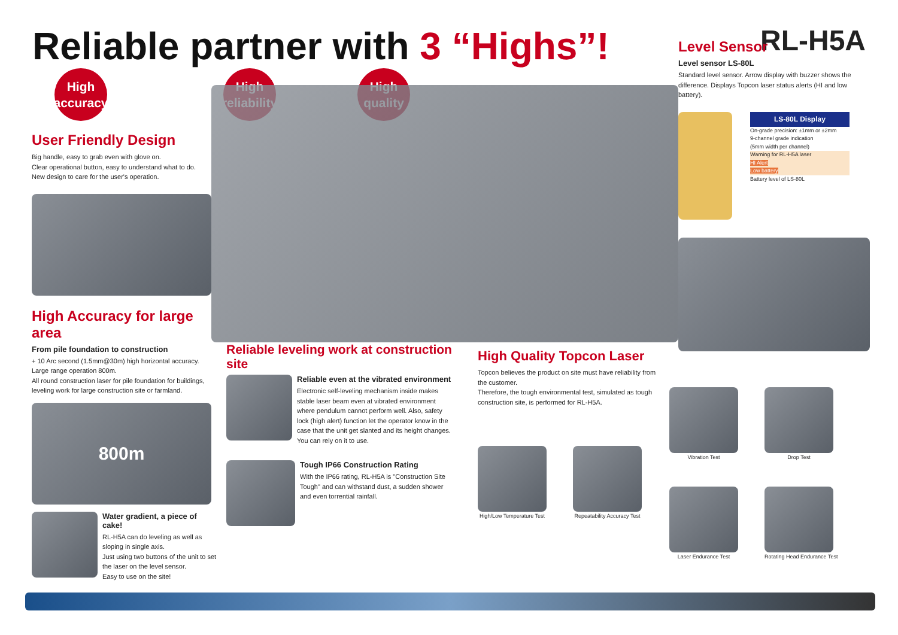Reliable partner with 3 “Highs”!
RL-H5A
High
accuracy
User Friendly Design
Big handle, easy to grab even with glove on.
Clear operational button, easy to understand what to do.
New design to care for the user's operation.
High Accuracy for large area
From pile foundation to construction
+ 10 Arc second (1.5mm@30m) high horizontal accuracy. Large range operation 800m.
All round construction laser for pile foundation for buildings, leveling work for large construction site or farmland.
800m
Water gradient, a piece of cake!
RL-H5A can do leveling as well as sloping in single axis.
Just using two buttons of the unit to set the laser on the level sensor.
Easy to use on the site!
High
reliability
High
quality
Reliable leveling work at construction site
Reliable even at the vibrated environment
Electronic self-leveling mechanism inside makes stable laser beam even at vibrated environment where pendulum cannot perform well. Also, safety lock (high alert) function let the operator know in the case that the unit get slanted and its height changes. You can rely on it to use.
Tough IP66 Construction Rating
With the IP66 rating, RL-H5A is "Construction Site Tough" and can withstand dust, a sudden shower and even torrential rainfall.
High Quality Topcon Laser
Topcon believes the product on site must have reliability from the customer.
Therefore, the tough environmental test, simulated as tough construction site, is performed for RL-H5A.
High/Low Temperature Test Repeatability Accuracy Test
Level Sensor
Level sensor LS-80L
Standard level sensor. Arrow display with buzzer shows the difference. Displays Topcon laser status alerts (HI and low battery).
LS-80L Display
On-grade precision: ±1mm or ±2mm
9-channel grade indication
(5mm width per channel)
Warning for RL-H5A laser
HI Alert
Low battery
Battery level of LS-80L
Vibration Test
Drop Test
Laser Endurance Test
Rotating Head Endurance Test